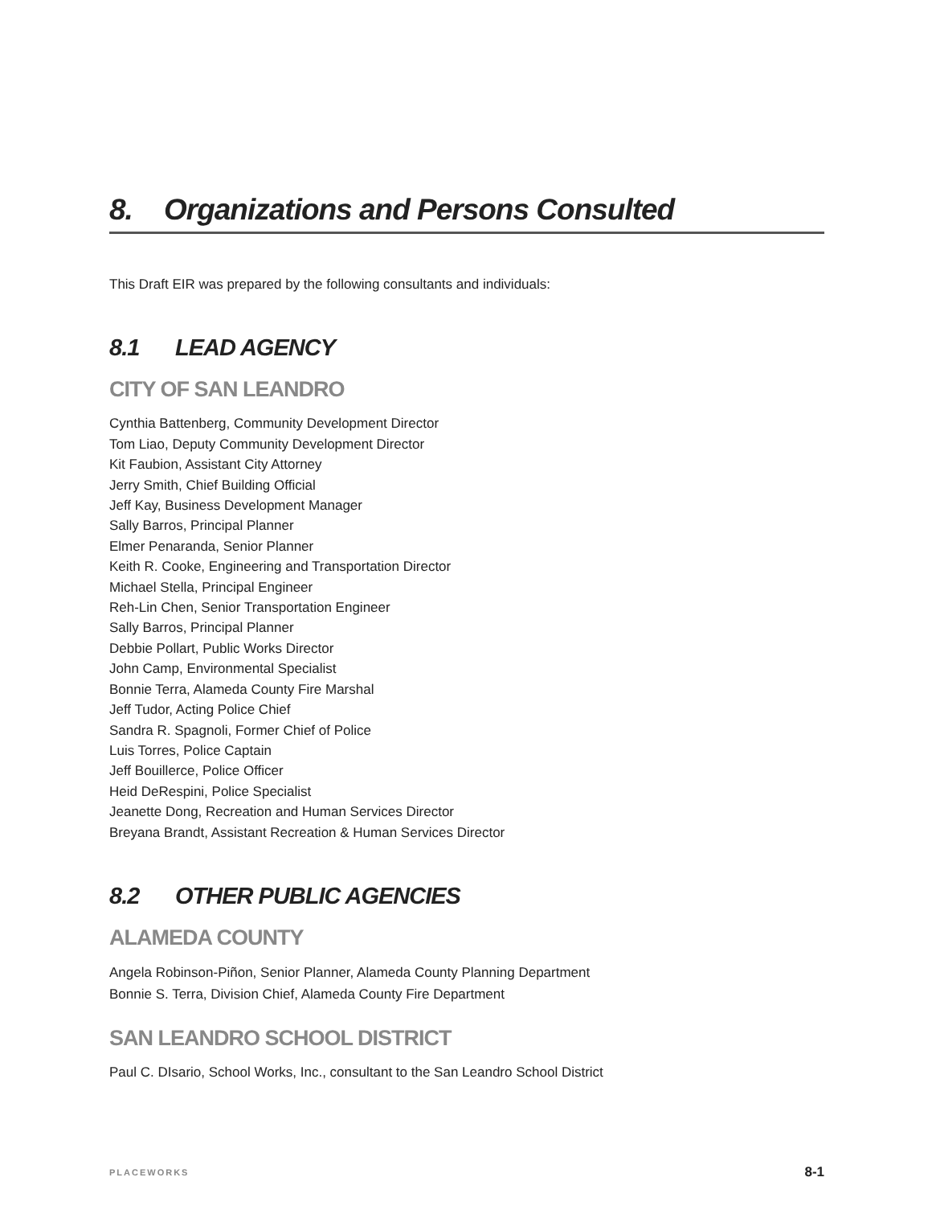8. Organizations and Persons Consulted
This Draft EIR was prepared by the following consultants and individuals:
8.1 LEAD AGENCY
CITY OF SAN LEANDRO
Cynthia Battenberg, Community Development Director
Tom Liao, Deputy Community Development Director
Kit Faubion, Assistant City Attorney
Jerry Smith, Chief Building Official
Jeff Kay, Business Development Manager
Sally Barros, Principal Planner
Elmer Penaranda, Senior Planner
Keith R. Cooke, Engineering and Transportation Director
Michael Stella, Principal Engineer
Reh-Lin Chen, Senior Transportation Engineer
Sally Barros, Principal Planner
Debbie Pollart, Public Works Director
John Camp, Environmental Specialist
Bonnie Terra, Alameda County Fire Marshal
Jeff Tudor, Acting Police Chief
Sandra R. Spagnoli, Former Chief of Police
Luis Torres, Police Captain
Jeff Bouillerce, Police Officer
Heid DeRespini, Police Specialist
Jeanette Dong, Recreation and Human Services Director
Breyana Brandt, Assistant Recreation & Human Services Director
8.2 OTHER PUBLIC AGENCIES
ALAMEDA COUNTY
Angela Robinson-Piñon, Senior Planner, Alameda County Planning Department
Bonnie S. Terra, Division Chief, Alameda County Fire Department
SAN LEANDRO SCHOOL DISTRICT
Paul C. DIsario, School Works, Inc., consultant to the San Leandro School District
PLACEWORKS 8-1